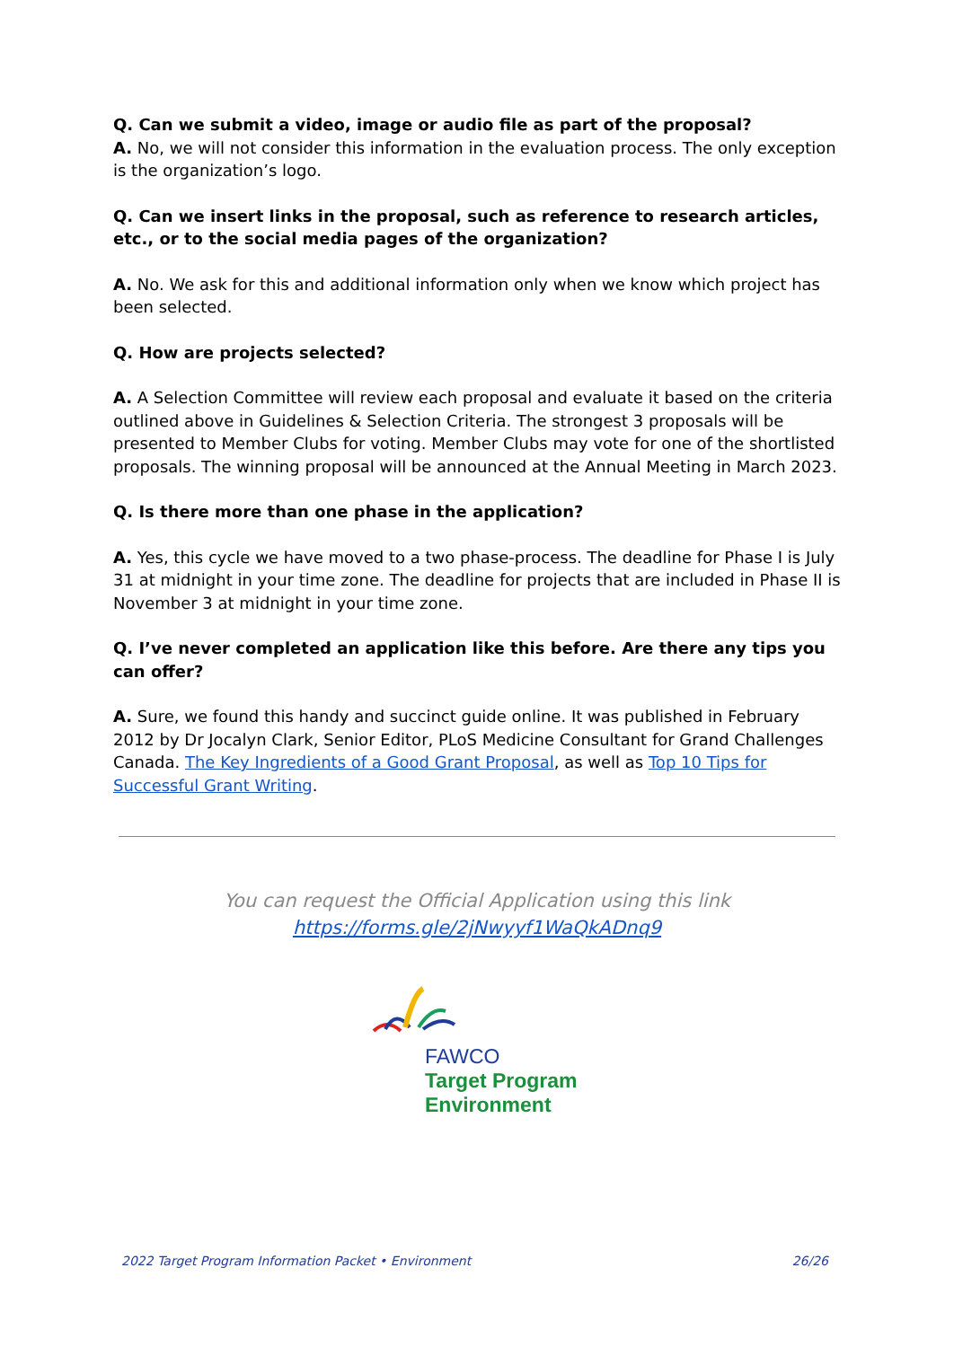Q. Can we submit a video, image or audio file as part of the proposal?
A. No, we will not consider this information in the evaluation process. The only exception is the organization’s logo.
Q. Can we insert links in the proposal, such as reference to research articles, etc., or to the social media pages of the organization?
A. No. We ask for this and additional information only when we know which project has been selected.
Q. How are projects selected?
A. A Selection Committee will review each proposal and evaluate it based on the criteria outlined above in Guidelines & Selection Criteria. The strongest 3 proposals will be presented to Member Clubs for voting. Member Clubs may vote for one of the shortlisted proposals. The winning proposal will be announced at the Annual Meeting in March 2023.
Q. Is there more than one phase in the application?
A. Yes, this cycle we have moved to a two phase-process. The deadline for Phase I is July 31 at midnight in your time zone. The deadline for projects that are included in Phase II is November 3 at midnight in your time zone.
Q. I’ve never completed an application like this before. Are there any tips you can offer?
A. Sure, we found this handy and succinct guide online. It was published in February 2012 by Dr Jocalyn Clark, Senior Editor, PLoS Medicine Consultant for Grand Challenges Canada. The Key Ingredients of a Good Grant Proposal, as well as Top 10 Tips for Successful Grant Writing.
You can request the Official Application using this link
https://forms.gle/2jNwyyf1WaQkADnq9
FAWCO
Target Program
Environment
2022 Target Program Information Packet • Environment 26/26